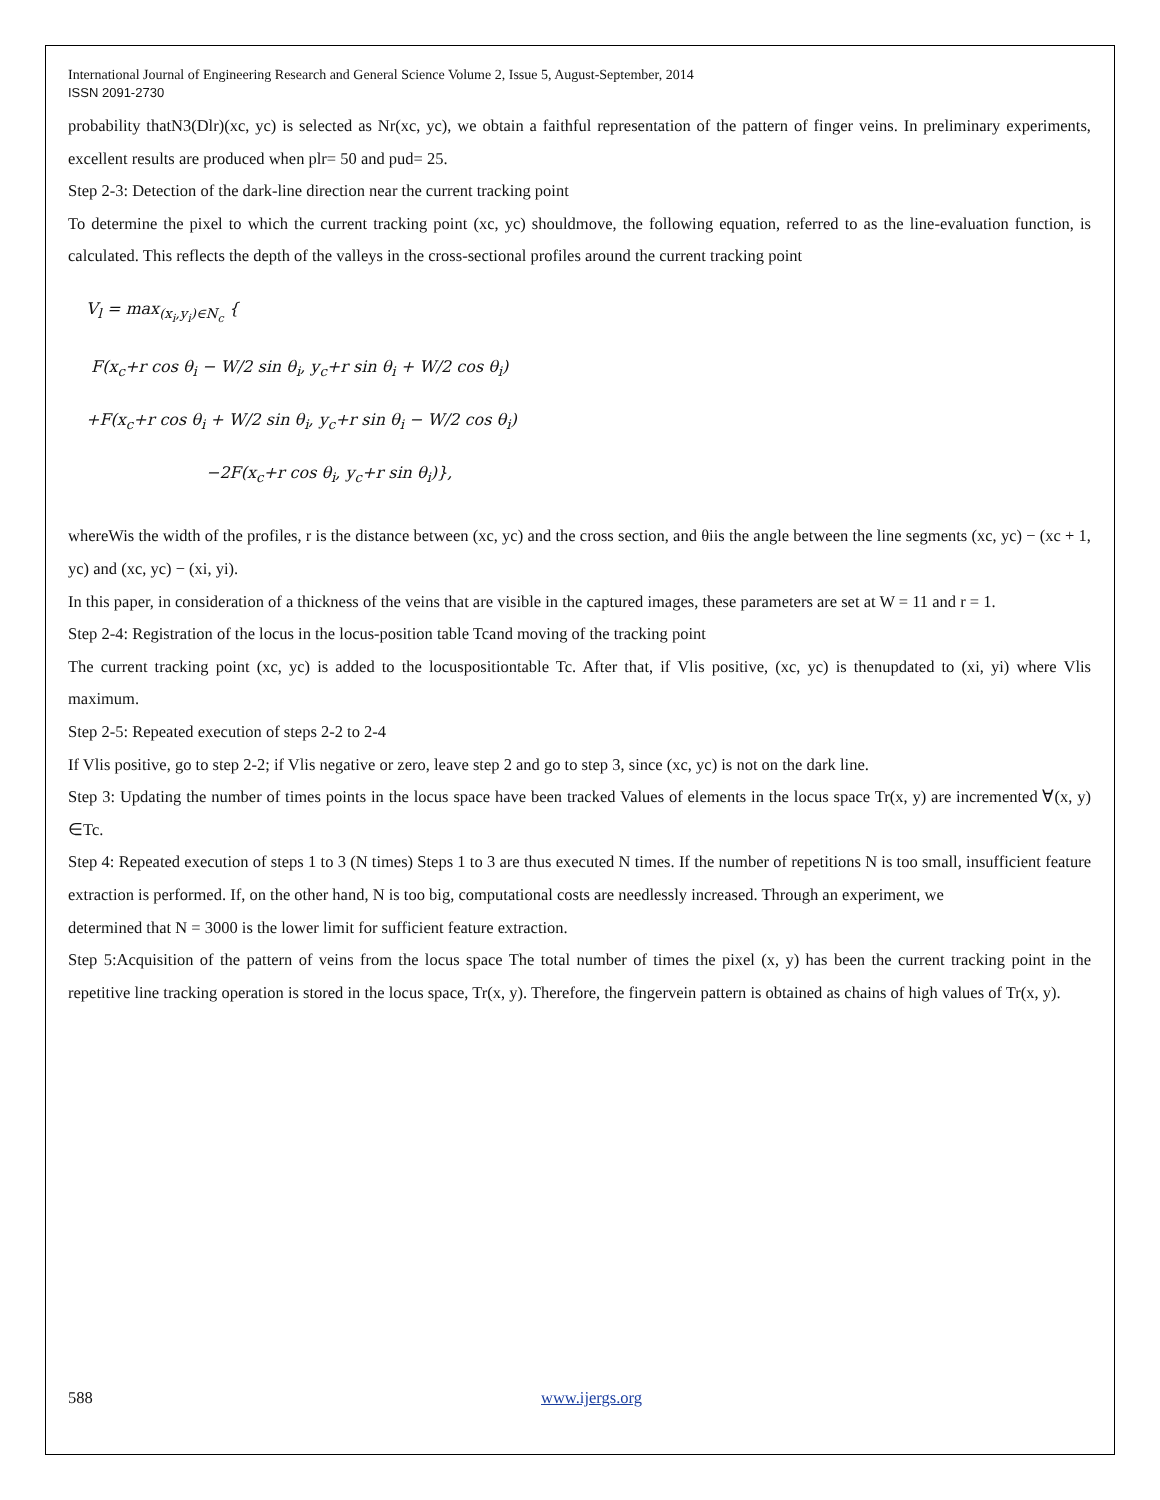International Journal of Engineering Research and General Science Volume 2, Issue 5, August-September, 2014
ISSN 2091-2730
probability thatN3(Dlr)(xc, yc) is selected as Nr(xc, yc), we obtain a faithful representation of the pattern of finger veins. In preliminary experiments, excellent results are produced when plr= 50 and pud= 25.
Step 2-3: Detection of the dark-line direction near the current tracking point
To determine the pixel to which the current tracking point (xc, yc) shouldmove, the following equation, referred to as the line-evaluation function, is calculated. This reflects the depth of the valleys in the cross-sectional profiles around the current tracking point
V<sub>l</sub> = max<sub>(x<sub>i</sub>,y<sub>i</sub>)∈N<sub>c</sub></sub> {
F(x<sub>c</sub>+r cos θ<sub>i</sub> − W/2 sin θ<sub>i</sub>, y<sub>c</sub>+r sin θ<sub>i</sub> + W/2 cos θ<sub>i</sub>)
+F(x<sub>c</sub>+r cos θ<sub>i</sub> + W/2 sin θ<sub>i</sub>, y<sub>c</sub>+r sin θ<sub>i</sub> − W/2 cos θ<sub>i</sub>)
−2F(x<sub>c</sub>+r cos θ<sub>i</sub>, y<sub>c</sub>+r sin θ<sub>i</sub>)},
whereWis the width of the profiles, r is the distance between (xc, yc) and the cross section, and θiis the angle between the line segments (xc, yc) − (xc + 1, yc) and (xc, yc) − (xi, yi).
In this paper, in consideration of a thickness of the veins that are visible in the captured images, these parameters are set at W = 11 and r = 1.
Step 2-4: Registration of the locus in the locus-position table Tcand moving of the tracking point
The current tracking point (xc, yc) is added to the locuspositiontable Tc. After that, if Vlis positive, (xc, yc) is thenupdated to (xi, yi) where Vlis maximum.
Step 2-5: Repeated execution of steps 2-2 to 2-4
If Vlis positive, go to step 2-2; if Vlis negative or zero, leave step 2 and go to step 3, since (xc, yc) is not on the dark line.
Step 3: Updating the number of times points in the locus space have been tracked Values of elements in the locus space Tr(x, y) are incremented ∀(x, y) ∈Tc.
Step 4: Repeated execution of steps 1 to 3 (N times) Steps 1 to 3 are thus executed N times. If the number of repetitions N is too small, insufficient feature extraction is performed. If, on the other hand, N is too big, computational costs are needlessly increased. Through an experiment, we
determined that N = 3000 is the lower limit for sufficient feature extraction.
Step 5:Acquisition of the pattern of veins from the locus space The total number of times the pixel (x, y) has been the current tracking point in the repetitive line tracking operation is stored in the locus space, Tr(x, y). Therefore, the fingervein pattern is obtained as chains of high values of Tr(x, y).
588 www.ijergs.org